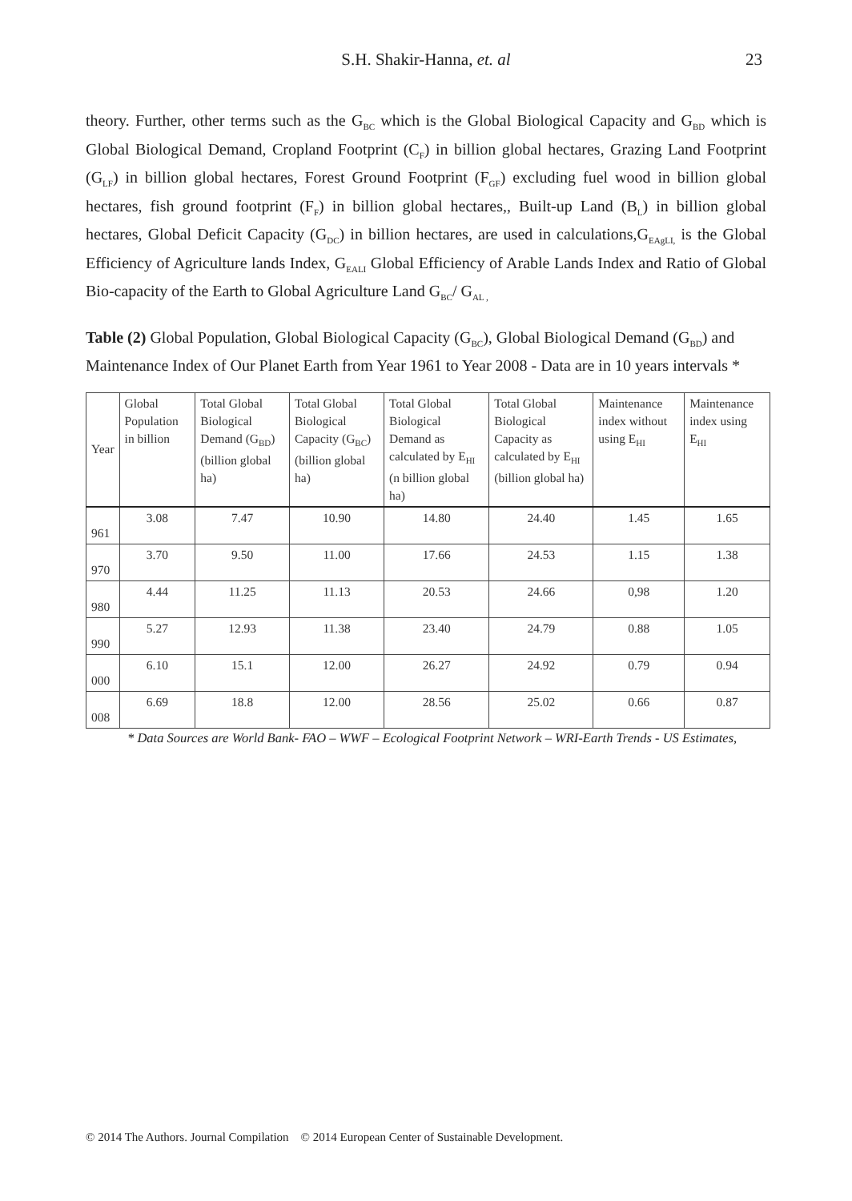S.H. Shakir-Hanna, et. al
23
theory. Further, other terms such as the G<sub>BC</sub> which is the Global Biological Capacity and G<sub>BD</sub> which is Global Biological Demand, Cropland Footprint (C<sub>F</sub>) in billion global hectares, Grazing Land Footprint (G<sub>LF</sub>) in billion global hectares, Forest Ground Footprint (F<sub>GF</sub>) excluding fuel wood in billion global hectares, fish ground footprint (F<sub>F</sub>) in billion global hectares,, Built-up Land (B<sub>L</sub>) in billion global hectares, Global Deficit Capacity (G<sub>DC</sub>) in billion hectares, are used in calculations,G<sub>EAgLI,</sub> is the Global Efficiency of Agriculture lands Index, G<sub>EALI</sub> Global Efficiency of Arable Lands Index and Ratio of Global Bio-capacity of the Earth to Global Agriculture Land G<sub>BC</sub>/ G<sub>AL ,</sub>
Table (2) Global Population, Global Biological Capacity (G<sub>BC</sub>), Global Biological Demand (G<sub>BD</sub>) and Maintenance Index of Our Planet Earth from Year 1961 to Year 2008 - Data are in 10 years intervals *
| Year | Global Population in billion | Total Global Biological Demand (G<sub>BD</sub>) (billion global ha) | Total Global Biological Capacity (G<sub>BC</sub>) (billion global ha) | Total Global Biological Demand as calculated by E<sub>HI</sub> (n billion global ha) | Total Global Biological Capacity as calculated by E<sub>HI</sub> (billion global ha) | Maintenance index without using E<sub>HI</sub> | Maintenance index using E<sub>HI</sub> |
| --- | --- | --- | --- | --- | --- | --- | --- |
| 961 | 3.08 | 7.47 | 10.90 | 14.80 | 24.40 | 1.45 | 1.65 |
| 970 | 3.70 | 9.50 | 11.00 | 17.66 | 24.53 | 1.15 | 1.38 |
| 980 | 4.44 | 11.25 | 11.13 | 20.53 | 24.66 | 0,98 | 1.20 |
| 990 | 5.27 | 12.93 | 11.38 | 23.40 | 24.79 | 0.88 | 1.05 |
| 000 | 6.10 | 15.1 | 12.00 | 26.27 | 24.92 | 0.79 | 0.94 |
| 008 | 6.69 | 18.8 | 12.00 | 28.56 | 25.02 | 0.66 | 0.87 |
* Data Sources are World Bank- FAO – WWF – Ecological Footprint Network – WRI-Earth Trends - US Estimates,
© 2014 The Authors. Journal Compilation © 2014 European Center of Sustainable Development.